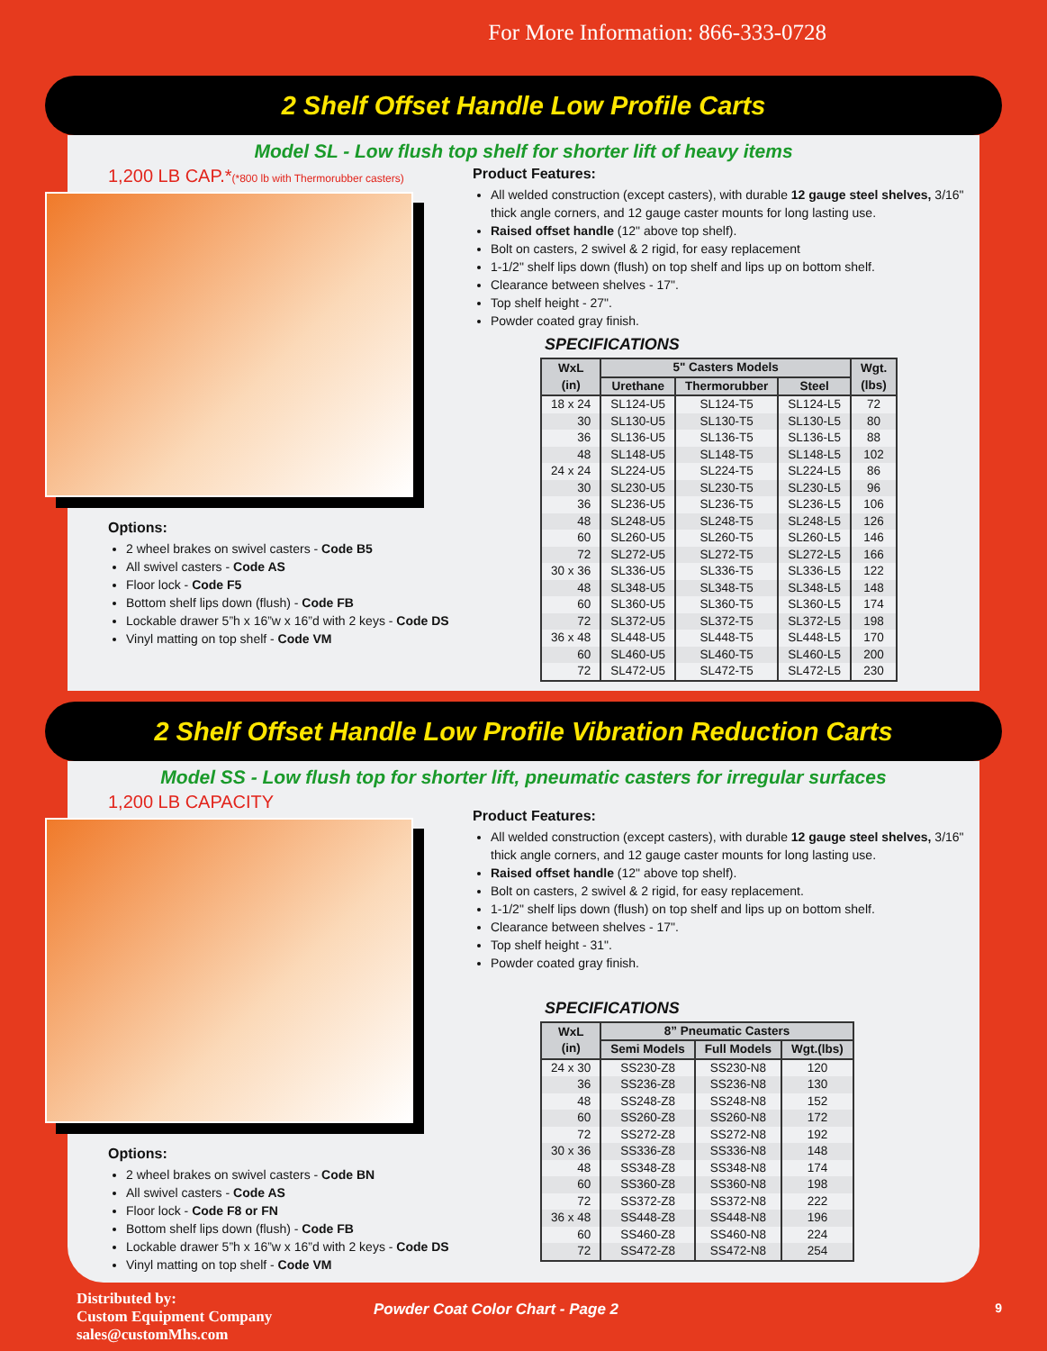For More Information: 866-333-0728
2 Shelf Offset Handle Low Profile Carts
Model SL - Low flush top shelf for shorter lift of heavy items
1,200 LB CAP.*(*800 lb with Thermorubber casters)
Options:
2 wheel brakes on swivel casters - Code B5
All swivel casters - Code AS
Floor lock - Code F5
Bottom shelf lips down (flush) - Code FB
Lockable drawer 5”h x 16”w x 16”d with 2 keys - Code DS
Vinyl matting on top shelf - Code VM
Product Features:
All welded construction (except casters), with durable 12 gauge steel shelves, 3/16" thick angle corners, and 12 gauge caster mounts for long lasting use.
Raised offset handle (12" above top shelf).
Bolt on casters, 2 swivel & 2 rigid, for easy replacement
1-1/2" shelf lips down (flush) on top shelf and lips up on bottom shelf.
Clearance between shelves - 17".
Top shelf height - 27".
Powder coated gray finish.
SPECIFICATIONS
| WxL (in) | 5" Casters Models | | | Wgt. (lbs) |
| --- | --- | --- | --- | --- |
| | Urethane | Thermorubber | Steel | |
| 18 x 24 | SL124-U5 | SL124-T5 | SL124-L5 | 72 |
| 30 | SL130-U5 | SL130-T5 | SL130-L5 | 80 |
| 36 | SL136-U5 | SL136-T5 | SL136-L5 | 88 |
| 48 | SL148-U5 | SL148-T5 | SL148-L5 | 102 |
| 24 x 24 | SL224-U5 | SL224-T5 | SL224-L5 | 86 |
| 30 | SL230-U5 | SL230-T5 | SL230-L5 | 96 |
| 36 | SL236-U5 | SL236-T5 | SL236-L5 | 106 |
| 48 | SL248-U5 | SL248-T5 | SL248-L5 | 126 |
| 60 | SL260-U5 | SL260-T5 | SL260-L5 | 146 |
| 72 | SL272-U5 | SL272-T5 | SL272-L5 | 166 |
| 30 x 36 | SL336-U5 | SL336-T5 | SL336-L5 | 122 |
| 48 | SL348-U5 | SL348-T5 | SL348-L5 | 148 |
| 60 | SL360-U5 | SL360-T5 | SL360-L5 | 174 |
| 72 | SL372-U5 | SL372-T5 | SL372-L5 | 198 |
| 36 x 48 | SL448-U5 | SL448-T5 | SL448-L5 | 170 |
| 60 | SL460-U5 | SL460-T5 | SL460-L5 | 200 |
| 72 | SL472-U5 | SL472-T5 | SL472-L5 | 230 |
2 Shelf Offset Handle Low Profile Vibration Reduction Carts
Model SS - Low flush top for shorter lift, pneumatic casters for irregular surfaces
1,200 LB CAPACITY
Options:
2 wheel brakes on swivel casters - Code BN
All swivel casters - Code AS
Floor lock - Code F8 or FN
Bottom shelf lips down (flush) - Code FB
Lockable drawer 5”h x 16”w x 16”d with 2 keys - Code DS
Vinyl matting on top shelf - Code VM
Product Features:
All welded construction (except casters), with durable 12 gauge steel shelves, 3/16" thick angle corners, and 12 gauge caster mounts for long lasting use.
Raised offset handle (12" above top shelf).
Bolt on casters, 2 swivel & 2 rigid, for easy replacement.
1-1/2" shelf lips down (flush) on top shelf and lips up on bottom shelf.
Clearance between shelves - 17".
Top shelf height - 31".
Powder coated gray finish.
SPECIFICATIONS
| WxL (in) | 8” Pneumatic Casters | | |
| --- | --- | --- | --- |
| | Semi Models | Full Models | Wgt.(lbs) |
| 24 x 30 | SS230-Z8 | SS230-N8 | 120 |
| 36 | SS236-Z8 | SS236-N8 | 130 |
| 48 | SS248-Z8 | SS248-N8 | 152 |
| 60 | SS260-Z8 | SS260-N8 | 172 |
| 72 | SS272-Z8 | SS272-N8 | 192 |
| 30 x 36 | SS336-Z8 | SS336-N8 | 148 |
| 48 | SS348-Z8 | SS348-N8 | 174 |
| 60 | SS360-Z8 | SS360-N8 | 198 |
| 72 | SS372-Z8 | SS372-N8 | 222 |
| 36 x 48 | SS448-Z8 | SS448-N8 | 196 |
| 60 | SS460-Z8 | SS460-N8 | 224 |
| 72 | SS472-Z8 | SS472-N8 | 254 |
Distributed by:
Custom Equipment Company
sales@customMhs.com
Powder Coat Color Chart - Page 2
9